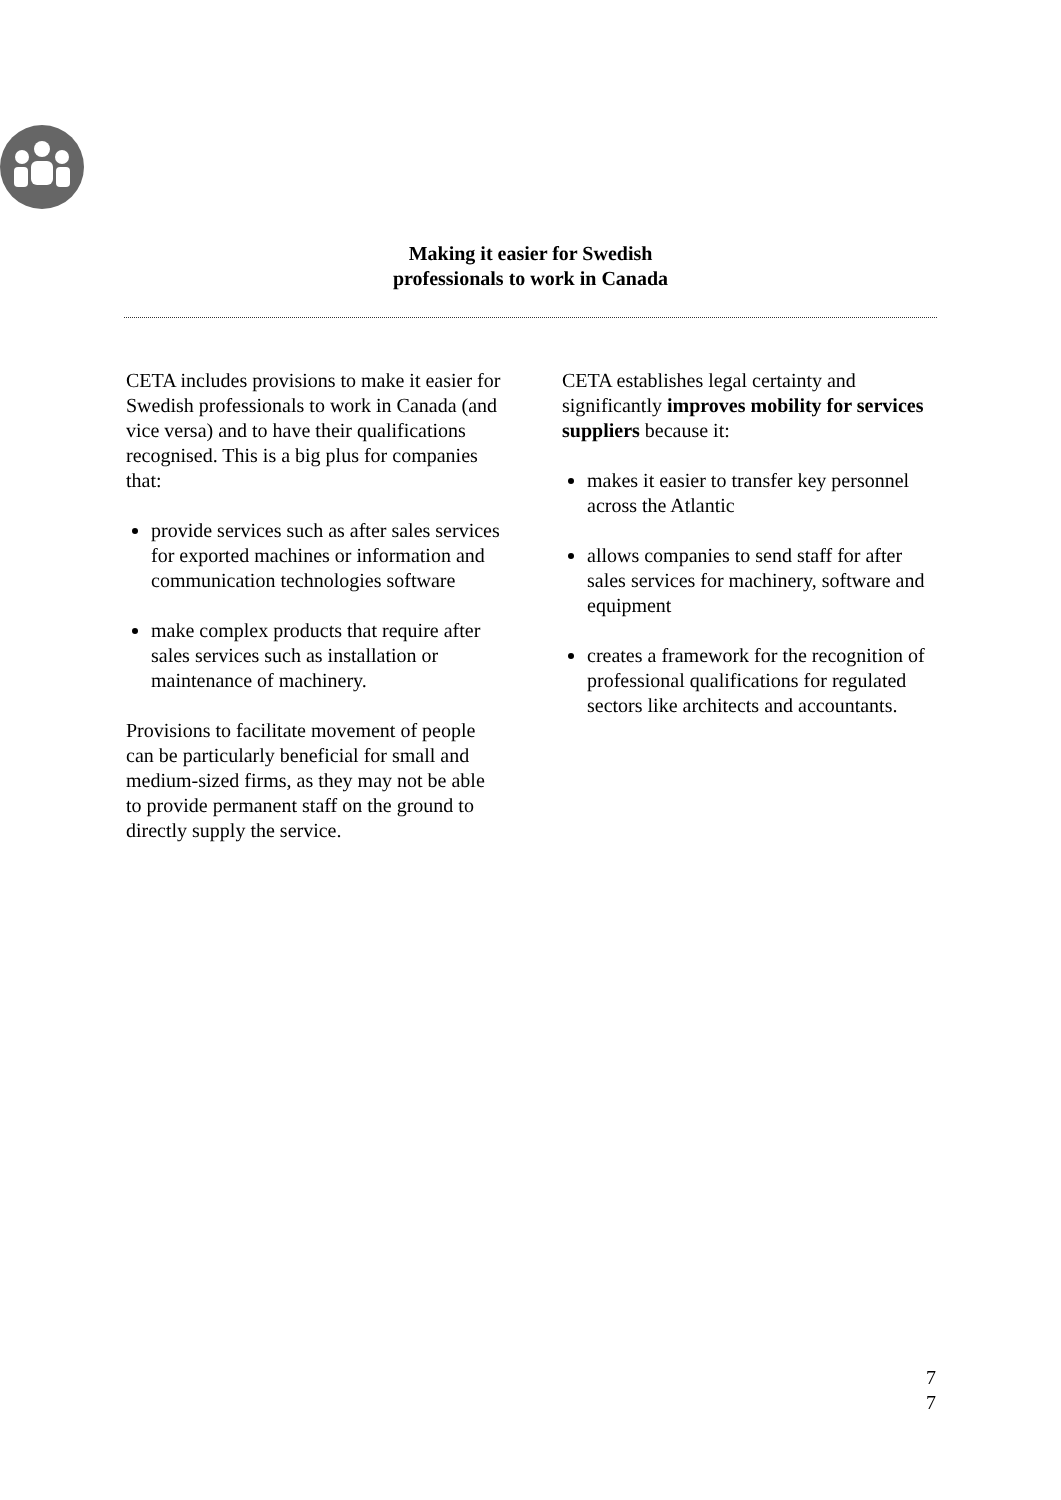Making it easier for Swedish
professionals to work in Canada
CETA includes provisions to make it easier for Swedish professionals to work in Canada (and vice versa) and to have their qualifications recognised. This is a big plus for companies that:
provide services such as after sales services for exported machines or information and communication technologies software
make complex products that require after sales services such as installation or maintenance of machinery.
Provisions to facilitate movement of people can be particularly beneficial for small and medium-sized firms, as they may not be able to provide permanent staff on the ground to directly supply the service.
CETA establishes legal certainty and significantly improves mobility for services suppliers because it:
makes it easier to transfer key personnel across the Atlantic
allows companies to send staff for after sales services for machinery, software and equipment
creates a framework for the recognition of professional qualifications for regulated sectors like architects and accountants.
7
7